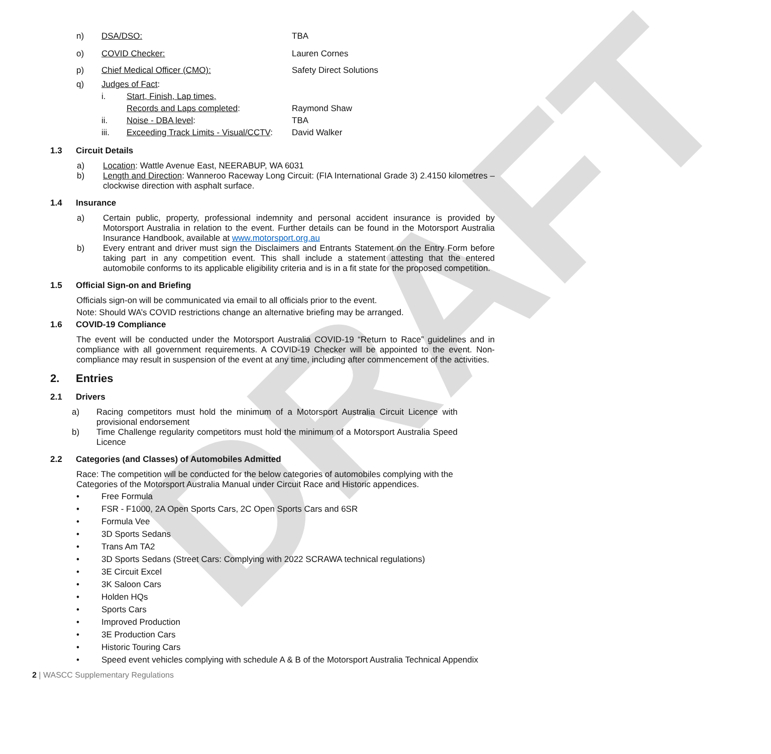DRAFT
n) DSA/DSO: TBA
o) COVID Checker: Lauren Cornes
p) Chief Medical Officer (CMO): Safety Direct Solutions
q) Judges of Fact:
i. Start, Finish, Lap times,
Records and Laps completed: Raymond Shaw
ii. Noise - DBA level: TBA
iii. Exceeding Track Limits - Visual/CCTV: David Walker
1.3 Circuit Details
a) Location: Wattle Avenue East, NEERABUP, WA 6031
b) Length and Direction: Wanneroo Raceway Long Circuit: (FIA International Grade 3) 2.4150 kilometres – clockwise direction with asphalt surface.
1.4 Insurance
a) Certain public, property, professional indemnity and personal accident insurance is provided by Motorsport Australia in relation to the event. Further details can be found in the Motorsport Australia Insurance Handbook, available at www.motorsport.org.au
b) Every entrant and driver must sign the Disclaimers and Entrants Statement on the Entry Form before taking part in any competition event. This shall include a statement attesting that the entered automobile conforms to its applicable eligibility criteria and is in a fit state for the proposed competition.
1.5 Official Sign-on and Briefing
Officials sign-on will be communicated via email to all officials prior to the event.
Note: Should WA’s COVID restrictions change an alternative briefing may be arranged.
1.6 COVID-19 Compliance
The event will be conducted under the Motorsport Australia COVID-19 “Return to Race” guidelines and in compliance with all government requirements. A COVID-19 Checker will be appointed to the event. Non-compliance may result in suspension of the event at any time, including after commencement of the activities.
2. Entries
2.1 Drivers
a) Racing competitors must hold the minimum of a Motorsport Australia Circuit Licence with provisional endorsement
b) Time Challenge regularity competitors must hold the minimum of a Motorsport Australia Speed Licence
2.2 Categories (and Classes) of Automobiles Admitted
Race: The competition will be conducted for the below categories of automobiles complying with the Categories of the Motorsport Australia Manual under Circuit Race and Historic appendices.
Free Formula
FSR - F1000, 2A Open Sports Cars, 2C Open Sports Cars and 6SR
Formula Vee
3D Sports Sedans
Trans Am TA2
3D Sports Sedans (Street Cars: Complying with 2022 SCRAWA technical regulations)
3E Circuit Excel
3K Saloon Cars
Holden HQs
Sports Cars
Improved Production
3E Production Cars
Historic Touring Cars
Speed event vehicles complying with schedule A & B of the Motorsport Australia Technical Appendix
2 | WASCC Supplementary Regulations